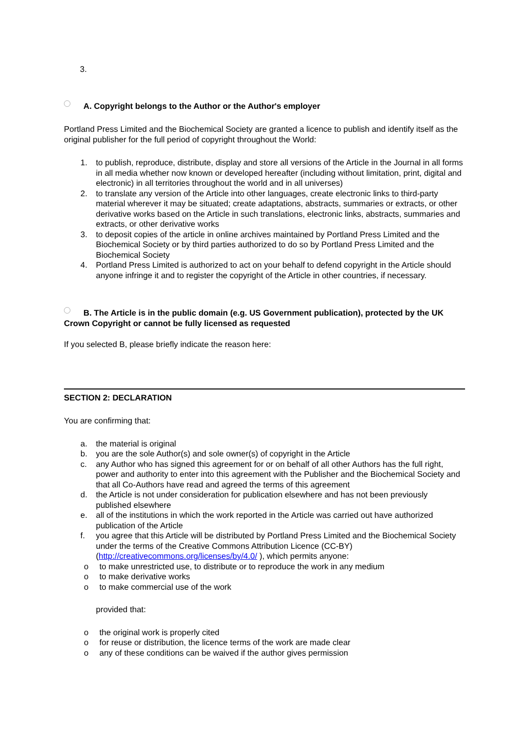3.
A. Copyright belongs to the Author or the Author's employer
Portland Press Limited and the Biochemical Society are granted a licence to publish and identify itself as the original publisher for the full period of copyright throughout the World:
1. to publish, reproduce, distribute, display and store all versions of the Article in the Journal in all forms in all media whether now known or developed hereafter (including without limitation, print, digital and electronic) in all territories throughout the world and in all universes)
2. to translate any version of the Article into other languages, create electronic links to third-party material wherever it may be situated; create adaptations, abstracts, summaries or extracts, or other derivative works based on the Article in such translations, electronic links, abstracts, summaries and extracts, or other derivative works
3. to deposit copies of the article in online archives maintained by Portland Press Limited and the Biochemical Society or by third parties authorized to do so by Portland Press Limited and the Biochemical Society
4. Portland Press Limited is authorized to act on your behalf to defend copyright in the Article should anyone infringe it and to register the copyright of the Article in other countries, if necessary.
B. The Article is in the public domain (e.g. US Government publication), protected by the UK Crown Copyright or cannot be fully licensed as requested
If you selected B, please briefly indicate the reason here:
SECTION 2: DECLARATION
You are confirming that:
a. the material is original
b. you are the sole Author(s) and sole owner(s) of copyright in the Article
c. any Author who has signed this agreement for or on behalf of all other Authors has the full right, power and authority to enter into this agreement with the Publisher and the Biochemical Society and that all Co-Authors have read and agreed the terms of this agreement
d. the Article is not under consideration for publication elsewhere and has not been previously published elsewhere
e. all of the institutions in which the work reported in the Article was carried out have authorized publication of the Article
f. you agree that this Article will be distributed by Portland Press Limited and the Biochemical Society under the terms of the Creative Commons Attribution Licence (CC-BY) (http://creativecommons.org/licenses/by/4.0/ ), which permits anyone:
o to make unrestricted use, to distribute or to reproduce the work in any medium
o to make derivative works
o to make commercial use of the work
provided that:
o the original work is properly cited
o for reuse or distribution, the licence terms of the work are made clear
o any of these conditions can be waived if the author gives permission